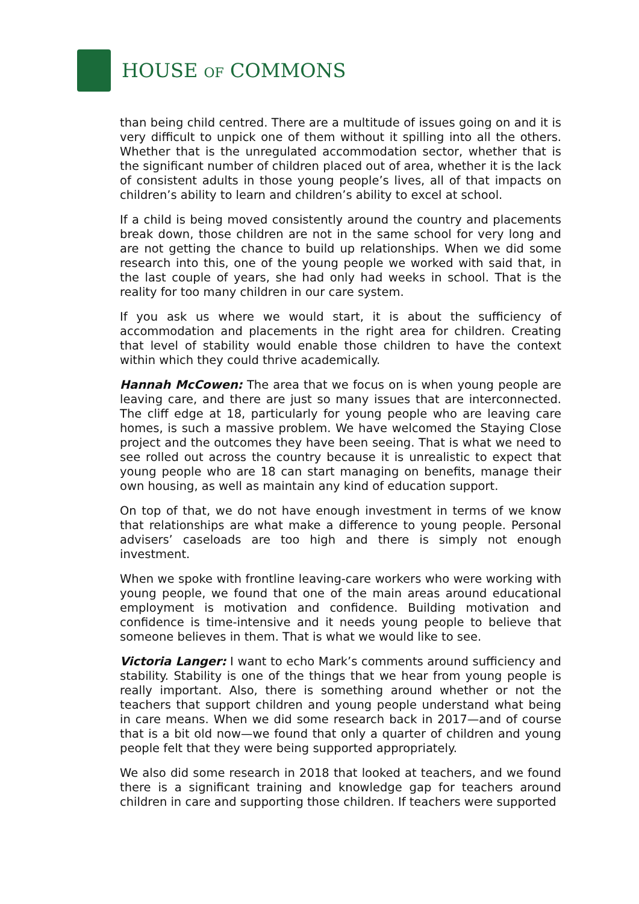HOUSE OF COMMONS
than being child centred. There are a multitude of issues going on and it is very difficult to unpick one of them without it spilling into all the others. Whether that is the unregulated accommodation sector, whether that is the significant number of children placed out of area, whether it is the lack of consistent adults in those young people’s lives, all of that impacts on children’s ability to learn and children’s ability to excel at school.
If a child is being moved consistently around the country and placements break down, those children are not in the same school for very long and are not getting the chance to build up relationships. When we did some research into this, one of the young people we worked with said that, in the last couple of years, she had only had weeks in school. That is the reality for too many children in our care system.
If you ask us where we would start, it is about the sufficiency of accommodation and placements in the right area for children. Creating that level of stability would enable those children to have the context within which they could thrive academically.
Hannah McCowen: The area that we focus on is when young people are leaving care, and there are just so many issues that are interconnected. The cliff edge at 18, particularly for young people who are leaving care homes, is such a massive problem. We have welcomed the Staying Close project and the outcomes they have been seeing. That is what we need to see rolled out across the country because it is unrealistic to expect that young people who are 18 can start managing on benefits, manage their own housing, as well as maintain any kind of education support.
On top of that, we do not have enough investment in terms of we know that relationships are what make a difference to young people. Personal advisers’ caseloads are too high and there is simply not enough investment.
When we spoke with frontline leaving-care workers who were working with young people, we found that one of the main areas around educational employment is motivation and confidence. Building motivation and confidence is time-intensive and it needs young people to believe that someone believes in them. That is what we would like to see.
Victoria Langer: I want to echo Mark’s comments around sufficiency and stability. Stability is one of the things that we hear from young people is really important. Also, there is something around whether or not the teachers that support children and young people understand what being in care means. When we did some research back in 2017—and of course that is a bit old now—we found that only a quarter of children and young people felt that they were being supported appropriately.
We also did some research in 2018 that looked at teachers, and we found there is a significant training and knowledge gap for teachers around children in care and supporting those children. If teachers were supported